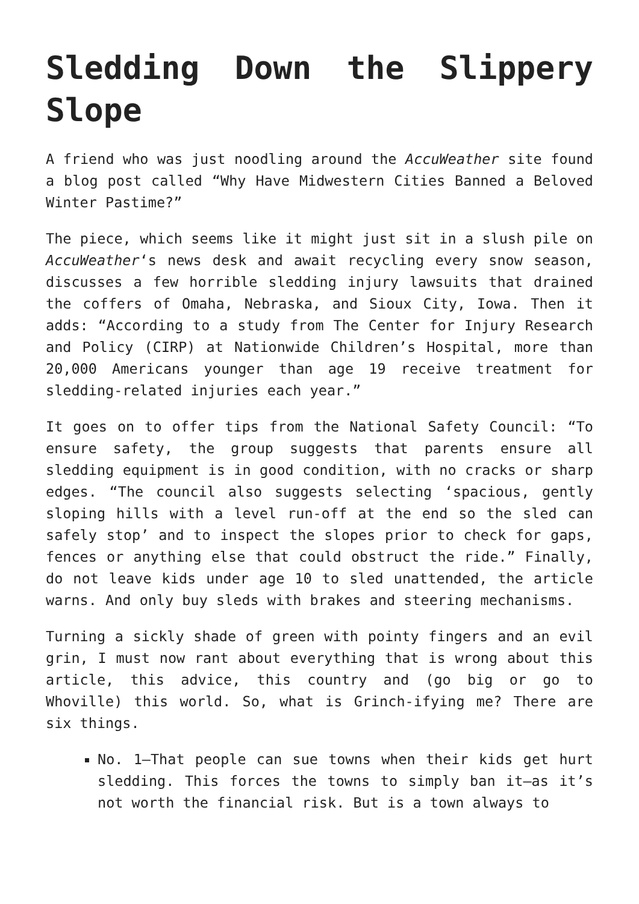Sledding Down the Slippery Slope
A friend who was just noodling around the AccuWeather site found a blog post called “Why Have Midwestern Cities Banned a Beloved Winter Pastime?”
The piece, which seems like it might just sit in a slush pile on AccuWeather‘s news desk and await recycling every snow season, discusses a few horrible sledding injury lawsuits that drained the coffers of Omaha, Nebraska, and Sioux City, Iowa. Then it adds: “According to a study from The Center for Injury Research and Policy (CIRP) at Nationwide Children’s Hospital, more than 20,000 Americans younger than age 19 receive treatment for sledding-related injuries each year.”
It goes on to offer tips from the National Safety Council: “To ensure safety, the group suggests that parents ensure all sledding equipment is in good condition, with no cracks or sharp edges. “The council also suggests selecting ‘spacious, gently sloping hills with a level run-off at the end so the sled can safely stop’ and to inspect the slopes prior to check for gaps, fences or anything else that could obstruct the ride.” Finally, do not leave kids under age 10 to sled unattended, the article warns. And only buy sleds with brakes and steering mechanisms.
Turning a sickly shade of green with pointy fingers and an evil grin, I must now rant about everything that is wrong about this article, this advice, this country and (go big or go to Whoville) this world. So, what is Grinch-ifying me? There are six things.
No. 1—That people can sue towns when their kids get hurt sledding. This forces the towns to simply ban it—as it’s not worth the financial risk. But is a town always to